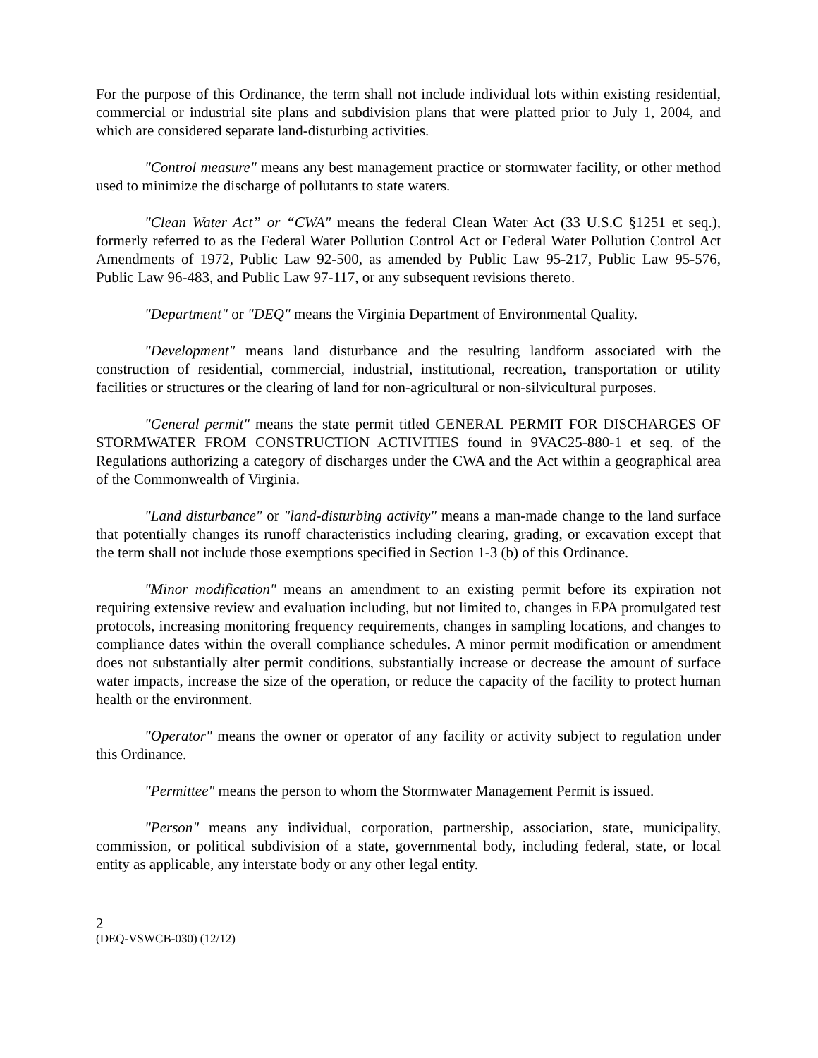For the purpose of this Ordinance, the term shall not include individual lots within existing residential, commercial or industrial site plans and subdivision plans that were platted prior to July 1, 2004, and which are considered separate land-disturbing activities.
"Control measure" means any best management practice or stormwater facility, or other method used to minimize the discharge of pollutants to state waters.
"Clean Water Act” or “CWA" means the federal Clean Water Act (33 U.S.C §1251 et seq.), formerly referred to as the Federal Water Pollution Control Act or Federal Water Pollution Control Act Amendments of 1972, Public Law 92-500, as amended by Public Law 95-217, Public Law 95-576, Public Law 96-483, and Public Law 97-117, or any subsequent revisions thereto.
"Department" or "DEQ" means the Virginia Department of Environmental Quality.
"Development" means land disturbance and the resulting landform associated with the construction of residential, commercial, industrial, institutional, recreation, transportation or utility facilities or structures or the clearing of land for non-agricultural or non-silvicultural purposes.
"General permit" means the state permit titled GENERAL PERMIT FOR DISCHARGES OF STORMWATER FROM CONSTRUCTION ACTIVITIES found in 9VAC25-880-1 et seq. of the Regulations authorizing a category of discharges under the CWA and the Act within a geographical area of the Commonwealth of Virginia.
"Land disturbance" or "land-disturbing activity" means a man-made change to the land surface that potentially changes its runoff characteristics including clearing, grading, or excavation except that the term shall not include those exemptions specified in Section 1-3 (b) of this Ordinance.
"Minor modification" means an amendment to an existing permit before its expiration not requiring extensive review and evaluation including, but not limited to, changes in EPA promulgated test protocols, increasing monitoring frequency requirements, changes in sampling locations, and changes to compliance dates within the overall compliance schedules. A minor permit modification or amendment does not substantially alter permit conditions, substantially increase or decrease the amount of surface water impacts, increase the size of the operation, or reduce the capacity of the facility to protect human health or the environment.
"Operator" means the owner or operator of any facility or activity subject to regulation under this Ordinance.
"Permittee" means the person to whom the Stormwater Management Permit is issued.
"Person" means any individual, corporation, partnership, association, state, municipality, commission, or political subdivision of a state, governmental body, including federal, state, or local entity as applicable, any interstate body or any other legal entity.
2
(DEQ-VSWCB-030) (12/12)